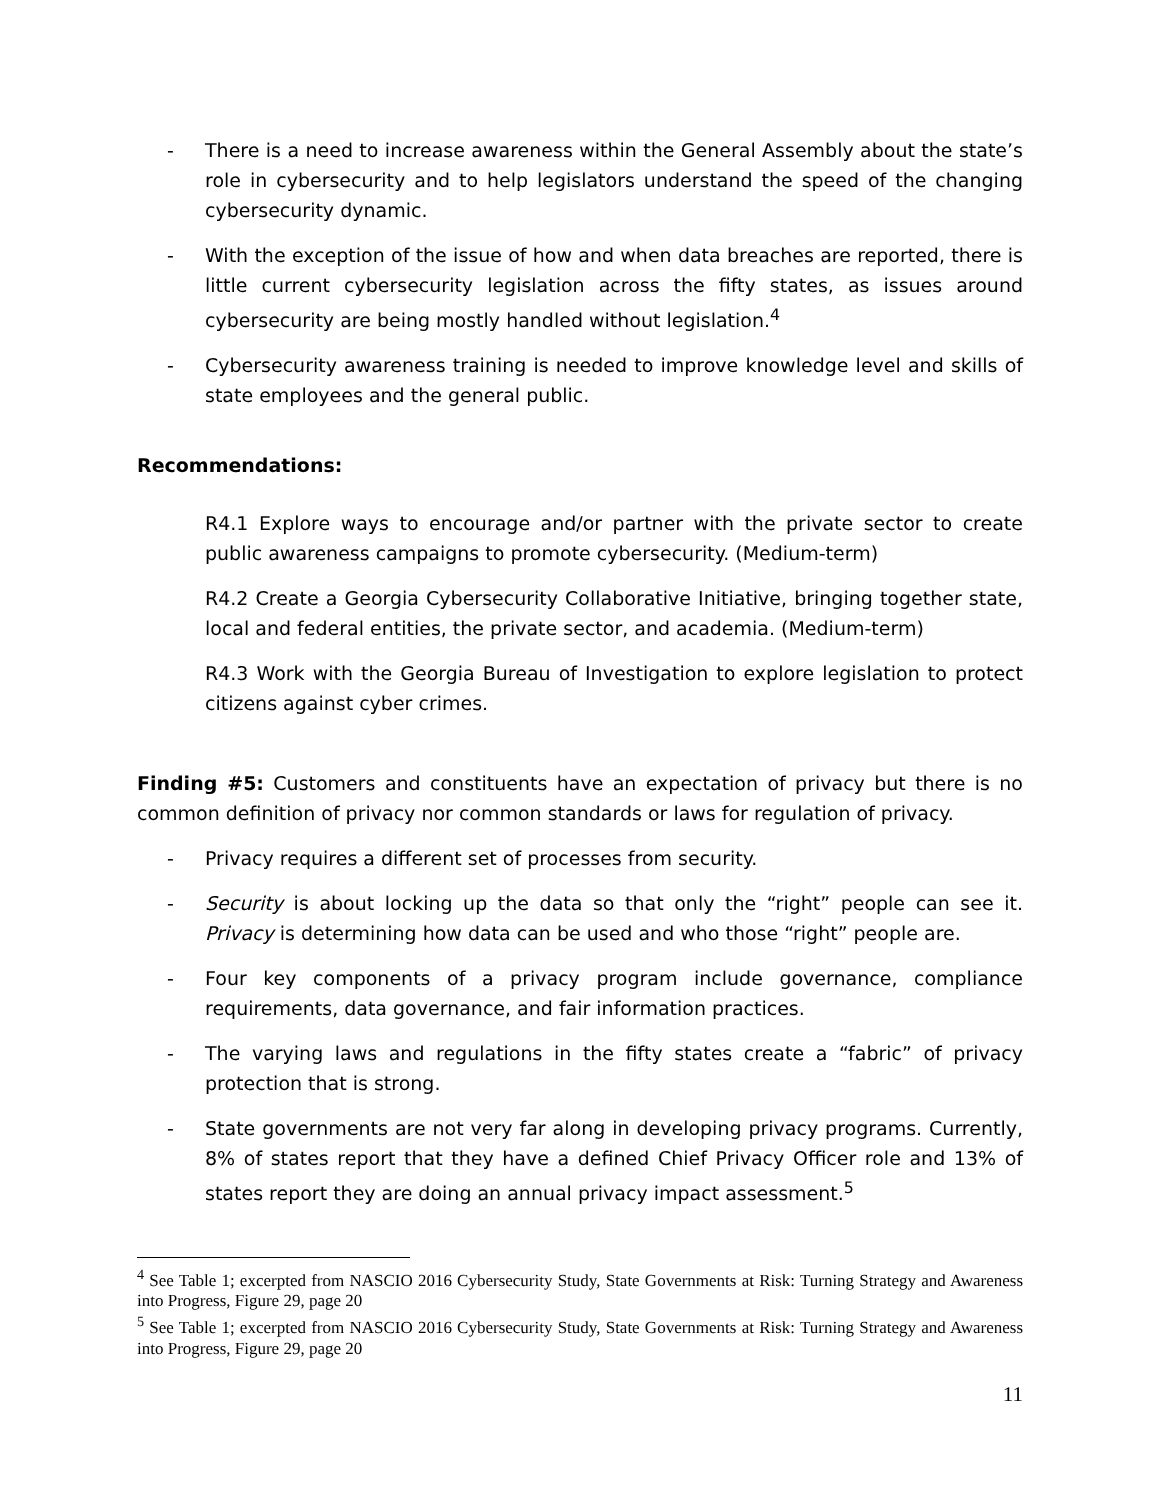- There is a need to increase awareness within the General Assembly about the state’s role in cybersecurity and to help legislators understand the speed of the changing cybersecurity dynamic.
- With the exception of the issue of how and when data breaches are reported, there is little current cybersecurity legislation across the fifty states, as issues around cybersecurity are being mostly handled without legislation.<sup>4</sup>
- Cybersecurity awareness training is needed to improve knowledge level and skills of state employees and the general public.
Recommendations:
R4.1 Explore ways to encourage and/or partner with the private sector to create public awareness campaigns to promote cybersecurity. (Medium-term)
R4.2 Create a Georgia Cybersecurity Collaborative Initiative, bringing together state, local and federal entities, the private sector, and academia. (Medium-term)
R4.3 Work with the Georgia Bureau of Investigation to explore legislation to protect citizens against cyber crimes.
Finding #5: Customers and constituents have an expectation of privacy but there is no common definition of privacy nor common standards or laws for regulation of privacy.
- Privacy requires a different set of processes from security.
- Security is about locking up the data so that only the “right” people can see it. Privacy is determining how data can be used and who those “right” people are.
- Four key components of a privacy program include governance, compliance requirements, data governance, and fair information practices.
- The varying laws and regulations in the fifty states create a “fabric” of privacy protection that is strong.
- State governments are not very far along in developing privacy programs. Currently, 8% of states report that they have a defined Chief Privacy Officer role and 13% of states report they are doing an annual privacy impact assessment.<sup>5</sup>
<sup>4</sup> See Table 1; excerpted from NASCIO 2016 Cybersecurity Study, State Governments at Risk: Turning Strategy and Awareness into Progress, Figure 29, page 20
<sup>5</sup> See Table 1; excerpted from NASCIO 2016 Cybersecurity Study, State Governments at Risk: Turning Strategy and Awareness into Progress, Figure 29, page 20
11